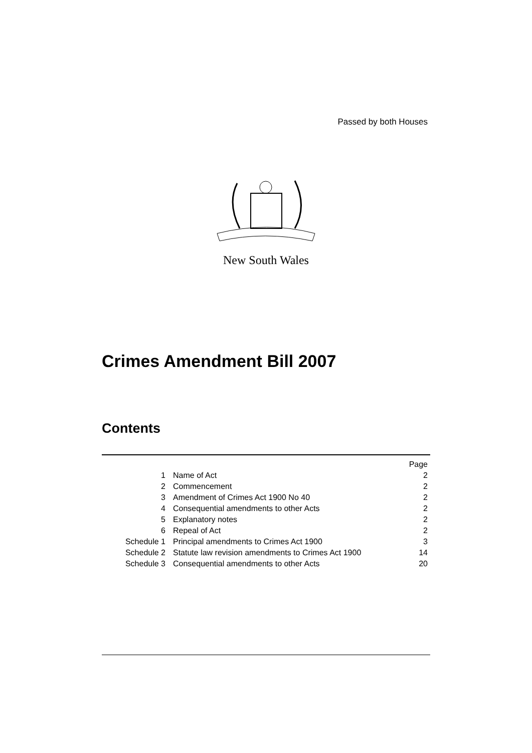Passed by both Houses
New South Wales
Crimes Amendment Bill 2007
Contents
| | | Page |
| 1 | Name of Act | 2 |
| 2 | Commencement | 2 |
| 3 | Amendment of Crimes Act 1900 No 40 | 2 |
| 4 | Consequential amendments to other Acts | 2 |
| 5 | Explanatory notes | 2 |
| 6 | Repeal of Act | 2 |
| Schedule 1 | Principal amendments to Crimes Act 1900 | 3 |
| Schedule 2 | Statute law revision amendments to Crimes Act 1900 | 14 |
| Schedule 3 | Consequential amendments to other Acts | 20 |